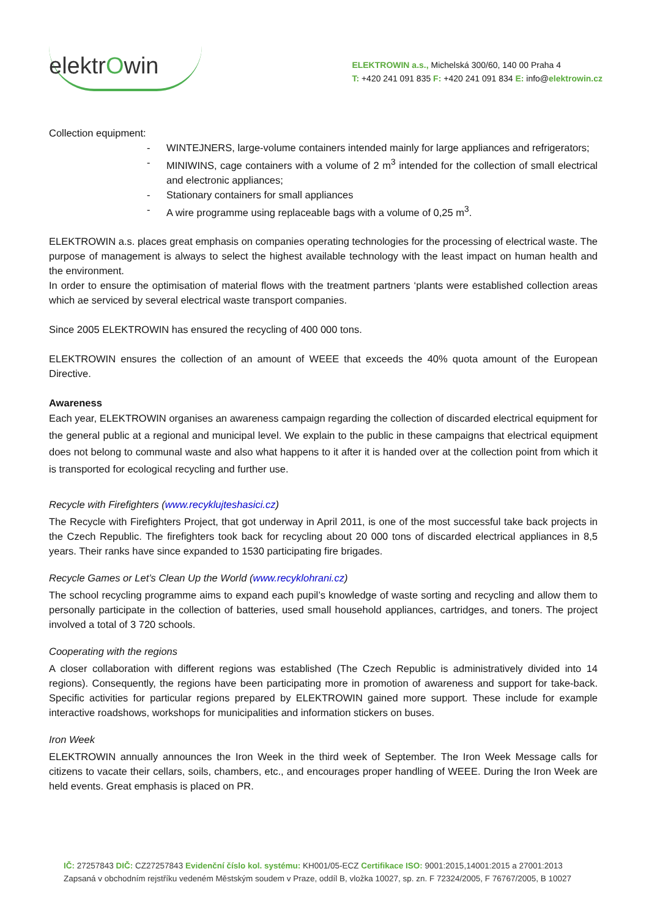elektrOwin
ELEKTROWIN a.s., Michelská 300/60, 140 00 Praha 4
T: +420 241 091 835 F: +420 241 091 834 E: info@elektrowin.cz
Collection equipment:
- WINTEJNERS, large-volume containers intended mainly for large appliances and refrigerators;
- MINIWINS, cage containers with a volume of 2 m<sup>3</sup> intended for the collection of small electrical and electronic appliances;
- Stationary containers for small appliances
- A wire programme using replaceable bags with a volume of 0,25 m<sup>3</sup>.
ELEKTROWIN a.s. places great emphasis on companies operating technologies for the processing of electrical waste. The purpose of management is always to select the highest available technology with the least impact on human health and the environment.
In order to ensure the optimisation of material flows with the treatment partners ‘plants were established collection areas which ae serviced by several electrical waste transport companies.
Since 2005 ELEKTROWIN has ensured the recycling of 400 000 tons.
ELEKTROWIN ensures the collection of an amount of WEEE that exceeds the 40% quota amount of the European Directive.
Awareness
Each year, ELEKTROWIN organises an awareness campaign regarding the collection of discarded electrical equipment for the general public at a regional and municipal level. We explain to the public in these campaigns that electrical equipment does not belong to communal waste and also what happens to it after it is handed over at the collection point from which it is transported for ecological recycling and further use.
Recycle with Firefighters (www.recyklujteshasici.cz)
The Recycle with Firefighters Project, that got underway in April 2011, is one of the most successful take back projects in the Czech Republic. The firefighters took back for recycling about 20 000 tons of discarded electrical appliances in 8,5 years. Their ranks have since expanded to 1530 participating fire brigades.
Recycle Games or Let’s Clean Up the World (www.recyklohrani.cz)
The school recycling programme aims to expand each pupil’s knowledge of waste sorting and recycling and allow them to personally participate in the collection of batteries, used small household appliances, cartridges, and toners. The project involved a total of 3 720 schools.
Cooperating with the regions
A closer collaboration with different regions was established (The Czech Republic is administratively divided into 14 regions). Consequently, the regions have been participating more in promotion of awareness and support for take-back. Specific activities for particular regions prepared by ELEKTROWIN gained more support. These include for example interactive roadshows, workshops for municipalities and information stickers on buses.
Iron Week
ELEKTROWIN annually announces the Iron Week in the third week of September. The Iron Week Message calls for citizens to vacate their cellars, soils, chambers, etc., and encourages proper handling of WEEE. During the Iron Week are held events. Great emphasis is placed on PR.
IČ: 27257843 DIČ: CZ27257843 Evidenční číslo kol. systému: KH001/05-ECZ Certifikace ISO: 9001:2015,14001:2015 a 27001:2013
Zapsaná v obchodním rejstříku vedeném Městským soudem v Praze, oddíl B, vložka 10027, sp. zn. F 72324/2005, F 76767/2005, B 10027